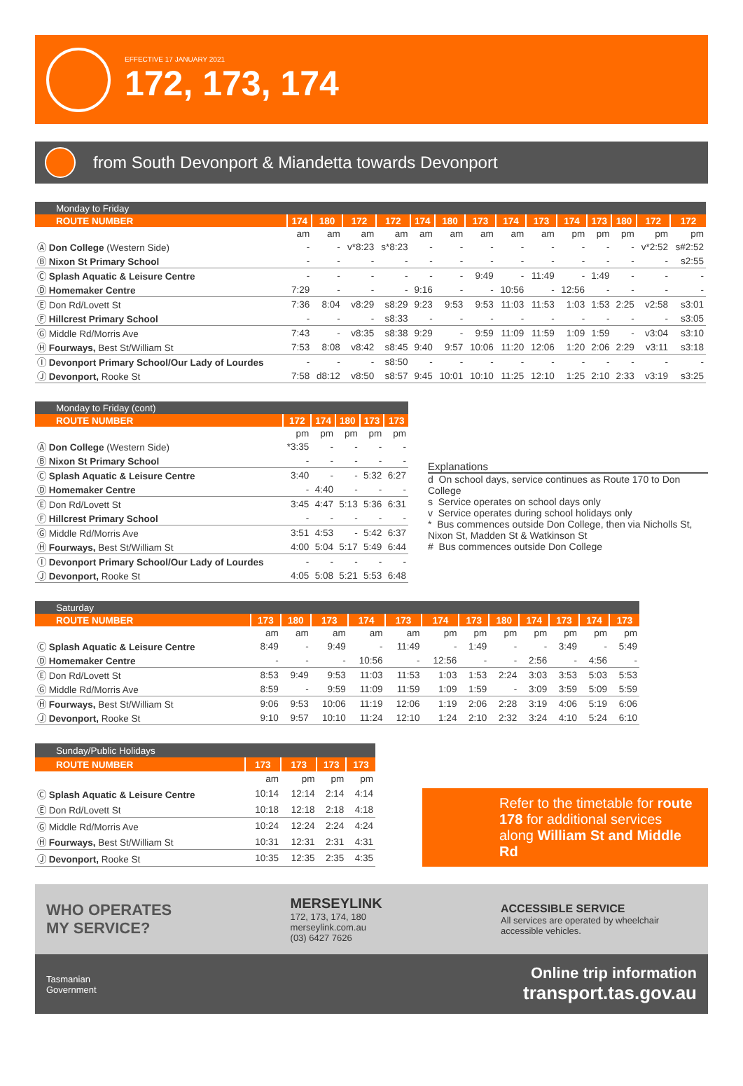EFFECTIVE 17 JANUARY 2021
172, 173, 174
from South Devonport & Miandetta towards Devonport
| Monday to Friday | | | | | | | | | | | | | | |
| --- | --- | --- | --- | --- | --- | --- | --- | --- | --- | --- | --- | --- | --- | --- |
| ROUTE NUMBER | 174 | 180 | 172 | 172 | 174 | 180 | 173 | 174 | 173 | 174 | 173 | 180 | 172 | 172 |
| | am | am | am | am | am | am | am | am | am | pm | pm | pm | pm | pm |
| Ⓐ Don College (Western Side) | - | - | v*8:23 | s*8:23 | - | - | - | - | - | - | - | - | v*2:52 | s#2:52 |
| Ⓑ Nixon St Primary School | - | - | - | - | - | - | - | - | - | - | - | - | - | s2:55 |
| Ⓒ Splash Aquatic & Leisure Centre | - | - | - | - | - | - | 9:49 | - | 11:49 | - | 1:49 | - | - | - |
| Ⓓ Homemaker Centre | 7:29 | - | - | - | 9:16 | - | - | 10:56 | - | 12:56 | - | - | - | - |
| Ⓔ Don Rd/Lovett St | 7:36 | 8:04 | v8:29 | s8:29 | 9:23 | 9:53 | 9:53 | 11:03 | 11:53 | 1:03 | 1:53 | 2:25 | v2:58 | s3:01 |
| Ⓕ Hillcrest Primary School | - | - | - | s8:33 | - | - | - | - | - | - | - | - | - | s3:05 |
| Ⓖ Middle Rd/Morris Ave | 7:43 | - | v8:35 | s8:38 | 9:29 | - | 9:59 | 11:09 | 11:59 | 1:09 | 1:59 | - | v3:04 | s3:10 |
| Ⓗ Fourways, Best St/William St | 7:53 | 8:08 | v8:42 | s8:45 | 9:40 | 9:57 | 10:06 | 11:20 | 12:06 | 1:20 | 2:06 | 2:29 | v3:11 | s3:18 |
| Ⓘ Devonport Primary School/Our Lady of Lourdes | - | - | - | s8:50 | - | - | - | - | - | - | - | - | - | - |
| Ⓙ Devonport, Rooke St | 7:58 | d8:12 | v8:50 | s8:57 | 9:45 | 10:01 | 10:10 | 11:25 | 12:10 | 1:25 | 2:10 | 2:33 | v3:19 | s3:25 |
| Monday to Friday (cont) | | | | | |
| --- | --- | --- | --- | --- | --- |
| ROUTE NUMBER | 172 | 174 | 180 | 173 | 173 |
| | pm | pm | pm | pm | pm |
| Ⓐ Don College (Western Side) | *3:35 | - | - | - | - |
| Ⓑ Nixon St Primary School | - | - | - | - | - |
| Ⓒ Splash Aquatic & Leisure Centre | 3:40 | - | - | 5:32 | 6:27 |
| Ⓓ Homemaker Centre | - | 4:40 | - | - | - |
| Ⓔ Don Rd/Lovett St | 3:45 | 4:47 | 5:13 | 5:36 | 6:31 |
| Ⓕ Hillcrest Primary School | - | - | - | - | - |
| Ⓖ Middle Rd/Morris Ave | 3:51 | 4:53 | - | 5:42 | 6:37 |
| Ⓗ Fourways, Best St/William St | 4:00 | 5:04 | 5:17 | 5:49 | 6:44 |
| Ⓘ Devonport Primary School/Our Lady of Lourdes | - | - | - | - | - |
| Ⓙ Devonport, Rooke St | 4:05 | 5:08 | 5:21 | 5:53 | 6:48 |
Explanations
d On school days, service continues as Route 170 to Don College
s Service operates on school days only
v Service operates during school holidays only
* Bus commences outside Don College, then via Nicholls St, Nixon St, Madden St & Watkinson St
# Bus commences outside Don College
| Saturday | | | | | | | | | | | | |
| --- | --- | --- | --- | --- | --- | --- | --- | --- | --- | --- | --- | --- |
| ROUTE NUMBER | 173 | 180 | 173 | 174 | 173 | 174 | 173 | 180 | 174 | 173 | 174 | 173 |
| | am | am | am | am | am | pm | pm | pm | pm | pm | pm | pm |
| Ⓒ Splash Aquatic & Leisure Centre | 8:49 | - | 9:49 | - | 11:49 | - | 1:49 | - | - | 3:49 | - | 5:49 |
| Ⓓ Homemaker Centre | - | - | - | 10:56 | - | 12:56 | - | - | 2:56 | - | 4:56 | - |
| Ⓔ Don Rd/Lovett St | 8:53 | 9:49 | 9:53 | 11:03 | 11:53 | 1:03 | 1:53 | 2:24 | 3:03 | 3:53 | 5:03 | 5:53 |
| Ⓖ Middle Rd/Morris Ave | 8:59 | - | 9:59 | 11:09 | 11:59 | 1:09 | 1:59 | - | 3:09 | 3:59 | 5:09 | 5:59 |
| Ⓗ Fourways, Best St/William St | 9:06 | 9:53 | 10:06 | 11:19 | 12:06 | 1:19 | 2:06 | 2:28 | 3:19 | 4:06 | 5:19 | 6:06 |
| Ⓙ Devonport, Rooke St | 9:10 | 9:57 | 10:10 | 11:24 | 12:10 | 1:24 | 2:10 | 2:32 | 3:24 | 4:10 | 5:24 | 6:10 |
| Sunday/Public Holidays | | | | |
| --- | --- | --- | --- | --- |
| ROUTE NUMBER | 173 | 173 | 173 | 173 |
| | am | pm | pm | pm |
| Ⓒ Splash Aquatic & Leisure Centre | 10:14 | 12:14 | 2:14 | 4:14 |
| Ⓔ Don Rd/Lovett St | 10:18 | 12:18 | 2:18 | 4:18 |
| Ⓖ Middle Rd/Morris Ave | 10:24 | 12:24 | 2:24 | 4:24 |
| Ⓗ Fourways, Best St/William St | 10:31 | 12:31 | 2:31 | 4:31 |
| Ⓙ Devonport, Rooke St | 10:35 | 12:35 | 2:35 | 4:35 |
Refer to the timetable for route 178 for additional services along William St and Middle Rd
WHO OPERATES
MY SERVICE?
MERSEYLINK
172, 173, 174, 180
merseylink.com.au
(03) 6427 7626
ACCESSIBLE SERVICE
All services are operated by wheelchair accessible vehicles.
Tasmanian
Government
Online trip information
transport.tas.gov.au